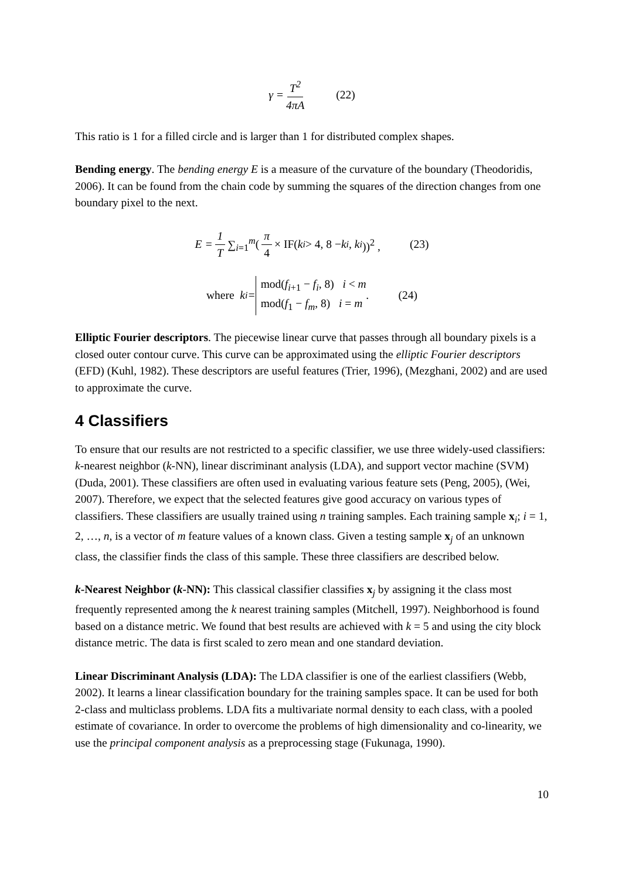γ = T<sup>2</sup> 4πA (22)
This ratio is 1 for a filled circle and is larger than 1 for distributed complex shapes.
Bending energy. The bending energy E is a measure of the curvature of the boundary (Theodoridis, 2006). It can be found from the chain code by summing the squares of the direction changes from one boundary pixel to the next.
E = 1 T ∑<sub>i=1</sub><sup>m</sup> (π 4 × IF(k<sub>i</sub> > 4, 8 − k<sub>i</sub>, k<sub>i</sub>))<sup>2</sup> , (23)
where k<sub>i</sub> = mod(f<sub>i+1</sub> − f<sub>i</sub>, 8) i < m
mod(f<sub>1</sub> − f<sub>m</sub>, 8) i = m. (24)
Elliptic Fourier descriptors. The piecewise linear curve that passes through all boundary pixels is a closed outer contour curve. This curve can be approximated using the elliptic Fourier descriptors (EFD) (Kuhl, 1982). These descriptors are useful features (Trier, 1996), (Mezghani, 2002) and are used to approximate the curve.
4 Classifiers
To ensure that our results are not restricted to a specific classifier, we use three widely-used classifiers: k-nearest neighbor (k-NN), linear discriminant analysis (LDA), and support vector machine (SVM) (Duda, 2001). These classifiers are often used in evaluating various feature sets (Peng, 2005), (Wei, 2007). Therefore, we expect that the selected features give good accuracy on various types of classifiers. These classifiers are usually trained using n training samples. Each training sample x<sub>i</sub>; i = 1, 2, …, n, is a vector of m feature values of a known class. Given a testing sample x<sub>j</sub> of an unknown class, the classifier finds the class of this sample. These three classifiers are described below.
k-Nearest Neighbor (k-NN): This classical classifier classifies x<sub>j</sub> by assigning it the class most frequently represented among the k nearest training samples (Mitchell, 1997). Neighborhood is found based on a distance metric. We found that best results are achieved with k = 5 and using the city block distance metric. The data is first scaled to zero mean and one standard deviation.
Linear Discriminant Analysis (LDA): The LDA classifier is one of the earliest classifiers (Webb, 2002). It learns a linear classification boundary for the training samples space. It can be used for both 2-class and multiclass problems. LDA fits a multivariate normal density to each class, with a pooled estimate of covariance. In order to overcome the problems of high dimensionality and co-linearity, we use the principal component analysis as a preprocessing stage (Fukunaga, 1990).
10